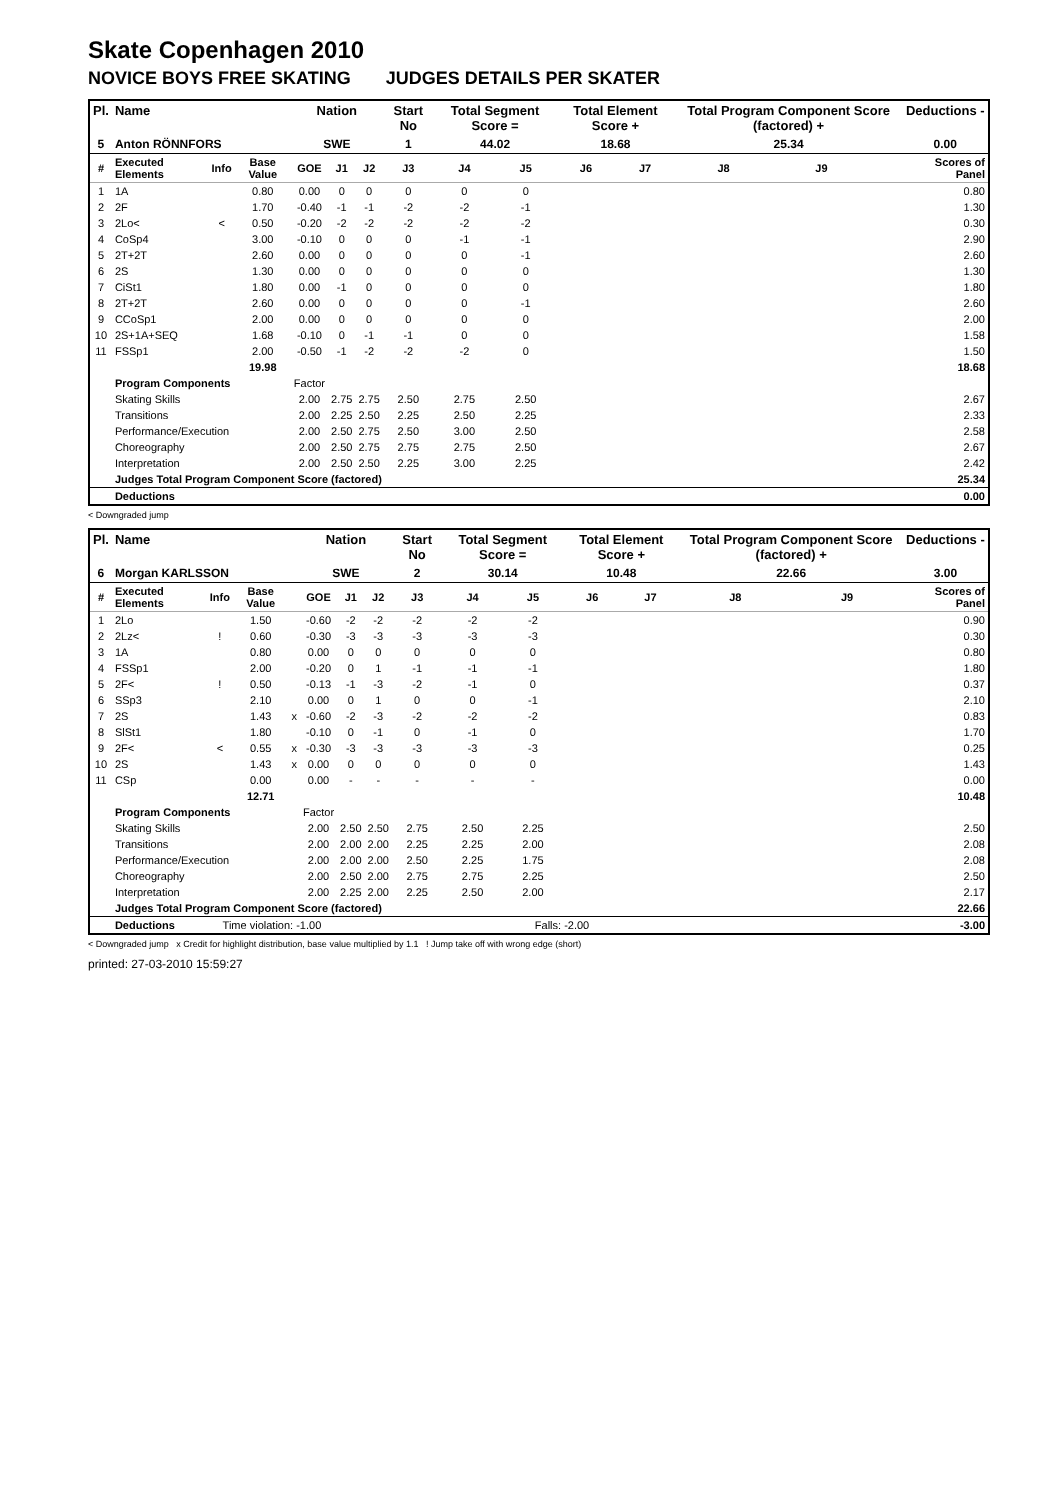Skate Copenhagen 2010
NOVICE BOYS FREE SKATING JUDGES DETAILS PER SKATER
| Pl. | Name | | | Nation | | | Start No | Total Segment Score = | | Total Element Score + | | Total Program Component Score (factored) + | | | Deductions - |
| --- | --- | --- | --- | --- | --- | --- | --- | --- | --- | --- | --- | --- | --- | --- | --- |
| 5 | Anton RÖNNFORS | | | SWE | | | 1 | 44.02 | | 18.68 | | 25.34 | | | 0.00 |
| # | Executed Elements | Info | Base Value | GOE | J1 | J2 | J3 | J4 | J5 | J6 | J7 | J8 | J9 | | Scores of Panel |
| 1 | 1A | | 0.80 | 0.00 | 0 | 0 | 0 | 0 | 0 | | | | | | 0.80 |
| 2 | 2F | | 1.70 | -0.40 | -1 | -1 | -2 | -2 | -1 | | | | | | 1.30 |
| 3 | 2Lo< | < | 0.50 | -0.20 | -2 | -2 | -2 | -2 | -2 | | | | | | 0.30 |
| 4 | CoSp4 | | 3.00 | -0.10 | 0 | 0 | 0 | -1 | -1 | | | | | | 2.90 |
| 5 | 2T+2T | | 2.60 | 0.00 | 0 | 0 | 0 | 0 | -1 | | | | | | 2.60 |
| 6 | 2S | | 1.30 | 0.00 | 0 | 0 | 0 | 0 | 0 | | | | | | 1.30 |
| 7 | CiSt1 | | 1.80 | 0.00 | -1 | 0 | 0 | 0 | 0 | | | | | | 1.80 |
| 8 | 2T+2T | | 2.60 | 0.00 | 0 | 0 | 0 | 0 | -1 | | | | | | 2.60 |
| 9 | CCoSp1 | | 2.00 | 0.00 | 0 | 0 | 0 | 0 | 0 | | | | | | 2.00 |
| 10 | 2S+1A+SEQ | | 1.68 | -0.10 | 0 | -1 | -1 | 0 | 0 | | | | | | 1.58 |
| 11 | FSSp1 | | 2.00 | -0.50 | -1 | -2 | -2 | -2 | 0 | | | | | | 1.50 |
| | | | 19.98 | | | | | | | | | | | | 18.68 |
| | Program Components | | | Factor | | | | | | | | | | | |
| | Skating Skills | | | 2.00 | 2.75 | 2.75 | 2.50 | 2.75 | 2.50 | | | | | | 2.67 |
| | Transitions | | | 2.00 | 2.25 | 2.50 | 2.25 | 2.50 | 2.25 | | | | | | 2.33 |
| | Performance/Execution | | | 2.00 | 2.50 | 2.75 | 2.50 | 3.00 | 2.50 | | | | | | 2.58 |
| | Choreography | | | 2.00 | 2.50 | 2.75 | 2.75 | 2.75 | 2.50 | | | | | | 2.67 |
| | Interpretation | | | 2.00 | 2.50 | 2.50 | 2.25 | 3.00 | 2.25 | | | | | | 2.42 |
| | Judges Total Program Component Score (factored) | | | | | | | | | | | | | | 25.34 |
| | Deductions | | | | | | | | | | | | | | 0.00 |
< Downgraded jump
| Pl. | Name | | | | Nation | | | Start No | Total Segment Score = | | Total Element Score + | | Total Program Component Score (factored) + | | | Deductions - |
| --- | --- | --- | --- | --- | --- | --- | --- | --- | --- | --- | --- | --- | --- | --- | --- | --- |
| 6 | Morgan KARLSSON | | | | SWE | | | 2 | 30.14 | | 10.48 | | 22.66 | | | 3.00 |
| # | Executed Elements | Info | Base Value | | GOE | J1 | J2 | J3 | J4 | J5 | J6 | J7 | J8 | J9 | Scores of Panel | |
| 1 | 2Lo | | 1.50 | | -0.60 | -2 | -2 | -2 | -2 | -2 | | | | | 0.90 | |
| 2 | 2Lz< | ! | 0.60 | | -0.30 | -3 | -3 | -3 | -3 | -3 | | | | | 0.30 | |
| 3 | 1A | | 0.80 | | 0.00 | 0 | 0 | 0 | 0 | 0 | | | | | 0.80 | |
| 4 | FSSp1 | | 2.00 | | -0.20 | 0 | 1 | -1 | -1 | -1 | | | | | 1.80 | |
| 5 | 2F< | ! | 0.50 | | -0.13 | -1 | -3 | -2 | -1 | 0 | | | | | 0.37 | |
| 6 | SSp3 | | 2.10 | | 0.00 | 0 | 1 | 0 | 0 | -1 | | | | | 2.10 | |
| 7 | 2S | | 1.43 | x | -0.60 | -2 | -3 | -2 | -2 | -2 | | | | | 0.83 | |
| 8 | SlSt1 | | 1.80 | | -0.10 | 0 | -1 | 0 | -1 | 0 | | | | | 1.70 | |
| 9 | 2F< | < | 0.55 | x | -0.30 | -3 | -3 | -3 | -3 | -3 | | | | | 0.25 | |
| 10 | 2S | | 1.43 | x | 0.00 | 0 | 0 | 0 | 0 | 0 | | | | | 1.43 | |
| 11 | CSp | | 0.00 | | 0.00 | - | - | - | - | - | | | | | 0.00 | |
| | | | 12.71 | | | | | | | | | | | | 10.48 | |
| | Program Components | | | | Factor | | | | | | | | | | | |
| | Skating Skills | | | | 2.00 | 2.50 | 2.50 | 2.75 | 2.50 | 2.25 | | | | | 2.50 | |
| | Transitions | | | | 2.00 | 2.00 | 2.00 | 2.25 | 2.25 | 2.00 | | | | | 2.08 | |
| | Performance/Execution | | | | 2.00 | 2.00 | 2.00 | 2.50 | 2.25 | 1.75 | | | | | 2.08 | |
| | Choreography | | | | 2.00 | 2.50 | 2.00 | 2.75 | 2.75 | 2.25 | | | | | 2.50 | |
| | Interpretation | | | | 2.00 | 2.25 | 2.00 | 2.25 | 2.50 | 2.00 | | | | | 2.17 | |
| | Judges Total Program Component Score (factored) | | | | | | | | | | | | | | 22.66 | |
| | Deductions | Time violation: -1.00 | | | | | | | | Falls: -2.00 | | | | | -3.00 | |
< Downgraded jump x Credit for highlight distribution, base value multiplied by 1.1 ! Jump take off with wrong edge (short)
printed: 27-03-2010 15:59:27